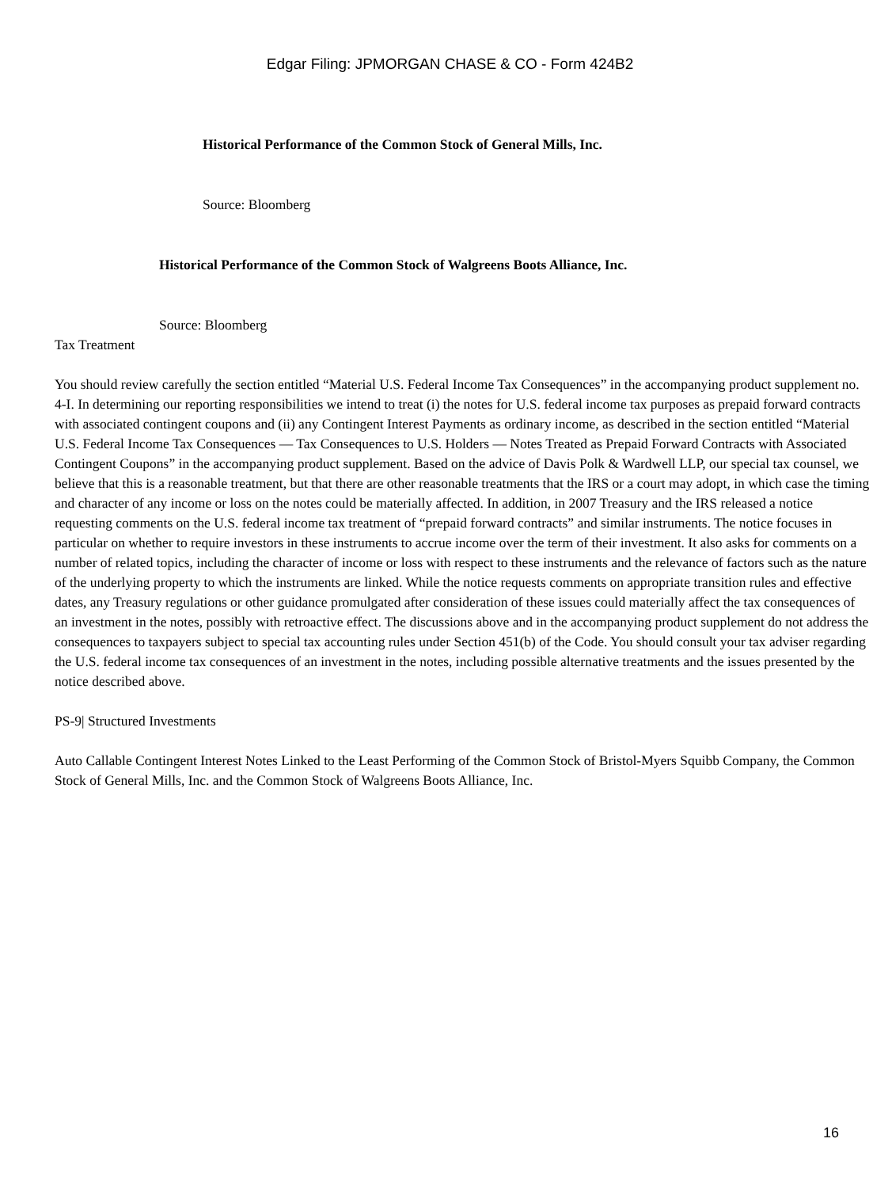Edgar Filing: JPMORGAN CHASE & CO - Form 424B2
Historical Performance of the Common Stock of General Mills, Inc.
Source: Bloomberg
Historical Performance of the Common Stock of Walgreens Boots Alliance, Inc.
Source: Bloomberg
Tax Treatment
You should review carefully the section entitled “Material U.S. Federal Income Tax Consequences” in the accompanying product supplement no. 4-I. In determining our reporting responsibilities we intend to treat (i) the notes for U.S. federal income tax purposes as prepaid forward contracts with associated contingent coupons and (ii) any Contingent Interest Payments as ordinary income, as described in the section entitled “Material U.S. Federal Income Tax Consequences — Tax Consequences to U.S. Holders — Notes Treated as Prepaid Forward Contracts with Associated Contingent Coupons” in the accompanying product supplement. Based on the advice of Davis Polk & Wardwell LLP, our special tax counsel, we believe that this is a reasonable treatment, but that there are other reasonable treatments that the IRS or a court may adopt, in which case the timing and character of any income or loss on the notes could be materially affected. In addition, in 2007 Treasury and the IRS released a notice requesting comments on the U.S. federal income tax treatment of “prepaid forward contracts” and similar instruments. The notice focuses in particular on whether to require investors in these instruments to accrue income over the term of their investment. It also asks for comments on a number of related topics, including the character of income or loss with respect to these instruments and the relevance of factors such as the nature of the underlying property to which the instruments are linked. While the notice requests comments on appropriate transition rules and effective dates, any Treasury regulations or other guidance promulgated after consideration of these issues could materially affect the tax consequences of an investment in the notes, possibly with retroactive effect. The discussions above and in the accompanying product supplement do not address the consequences to taxpayers subject to special tax accounting rules under Section 451(b) of the Code. You should consult your tax adviser regarding the U.S. federal income tax consequences of an investment in the notes, including possible alternative treatments and the issues presented by the notice described above.
PS-9| Structured Investments
Auto Callable Contingent Interest Notes Linked to the Least Performing of the Common Stock of Bristol-Myers Squibb Company, the Common Stock of General Mills, Inc. and the Common Stock of Walgreens Boots Alliance, Inc.
16